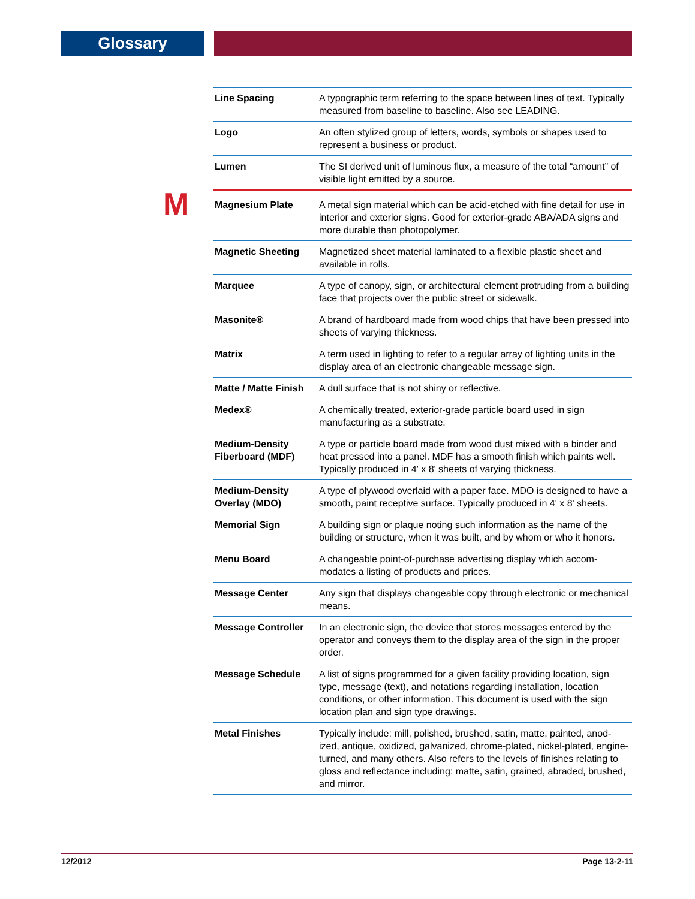Glossary
M
| Line Spacing | A typographic term referring to the space between lines of text. Typically measured from baseline to baseline. Also see LEADING. |
| Logo | An often stylized group of letters, words, symbols or shapes used to represent a business or product. |
| Lumen | The SI derived unit of luminous flux, a measure of the total “amount” of visible light emitted by a source. |
| Magnesium Plate | A metal sign material which can be acid-etched with fine detail for use in interior and exterior signs. Good for exterior-grade ABA/ADA signs and more durable than photopolymer. |
| Magnetic Sheeting | Magnetized sheet material laminated to a flexible plastic sheet and available in rolls. |
| Marquee | A type of canopy, sign, or architectural element protruding from a building face that projects over the public street or sidewalk. |
| Masonite® | A brand of hardboard made from wood chips that have been pressed into sheets of varying thickness. |
| Matrix | A term used in lighting to refer to a regular array of lighting units in the display area of an electronic changeable message sign. |
| Matte / Matte Finish | A dull surface that is not shiny or reflective. |
| Medex® | A chemically treated, exterior-grade particle board used in sign manufacturing as a substrate. |
| Medium-Density Fiberboard (MDF) | A type or particle board made from wood dust mixed with a binder and heat pressed into a panel. MDF has a smooth finish which paints well. Typically produced in 4' x 8' sheets of varying thickness. |
| Medium-Density Overlay (MDO) | A type of plywood overlaid with a paper face. MDO is designed to have a smooth, paint receptive surface. Typically produced in 4' x 8' sheets. |
| Memorial Sign | A building sign or plaque noting such information as the name of the building or structure, when it was built, and by whom or who it honors. |
| Menu Board | A changeable point-of-purchase advertising display which accom-modates a listing of products and prices. |
| Message Center | Any sign that displays changeable copy through electronic or mechanical means. |
| Message Controller | In an electronic sign, the device that stores messages entered by the operator and conveys them to the display area of the sign in the proper order. |
| Message Schedule | A list of signs programmed for a given facility providing location, sign type, message (text), and notations regarding installation, location conditions, or other information. This document is used with the sign location plan and sign type drawings. |
| Metal Finishes | Typically include: mill, polished, brushed, satin, matte, painted, anod-ized, antique, oxidized, galvanized, chrome-plated, nickel-plated, engine-turned, and many others. Also refers to the levels of finishes relating to gloss and reflectance including: matte, satin, grained, abraded, brushed, and mirror. |
12/2012 Page 13-2-11